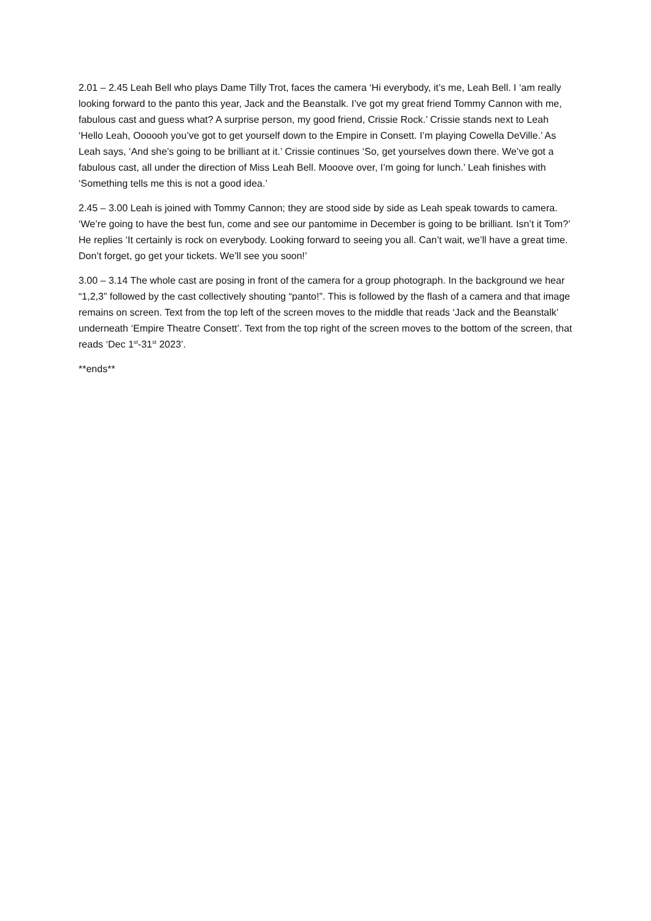2.01 – 2.45 Leah Bell who plays Dame Tilly Trot, faces the camera ‘Hi everybody, it’s me, Leah Bell. I ‘am really looking forward to the panto this year, Jack and the Beanstalk. I’ve got my great friend Tommy Cannon with me, fabulous cast and guess what? A surprise person, my good friend, Crissie Rock.’ Crissie stands next to Leah ‘Hello Leah, Oooooh you’ve got to get yourself down to the Empire in Consett. I’m playing Cowella DeVille.’ As Leah says, ‘And she’s going to be brilliant at it.’ Crissie continues ‘So, get yourselves down there. We’ve got a fabulous cast, all under the direction of Miss Leah Bell. Mooove over, I’m going for lunch.’ Leah finishes with ‘Something tells me this is not a good idea.’
2.45 – 3.00 Leah is joined with Tommy Cannon; they are stood side by side as Leah speak towards to camera. ‘We’re going to have the best fun, come and see our pantomime in December is going to be brilliant. Isn’t it Tom?’ He replies ‘It certainly is rock on everybody. Looking forward to seeing you all. Can’t wait, we’ll have a great time. Don’t forget, go get your tickets. We’ll see you soon!’
3.00 – 3.14 The whole cast are posing in front of the camera for a group photograph. In the background we hear “1,2,3” followed by the cast collectively shouting “panto!”. This is followed by the flash of a camera and that image remains on screen. Text from the top left of the screen moves to the middle that reads ‘Jack and the Beanstalk’ underneath ‘Empire Theatre Consett’. Text from the top right of the screen moves to the bottom of the screen, that reads ‘Dec 1<sup>st</sup>-31<sup>st</sup> 2023’.
**ends**